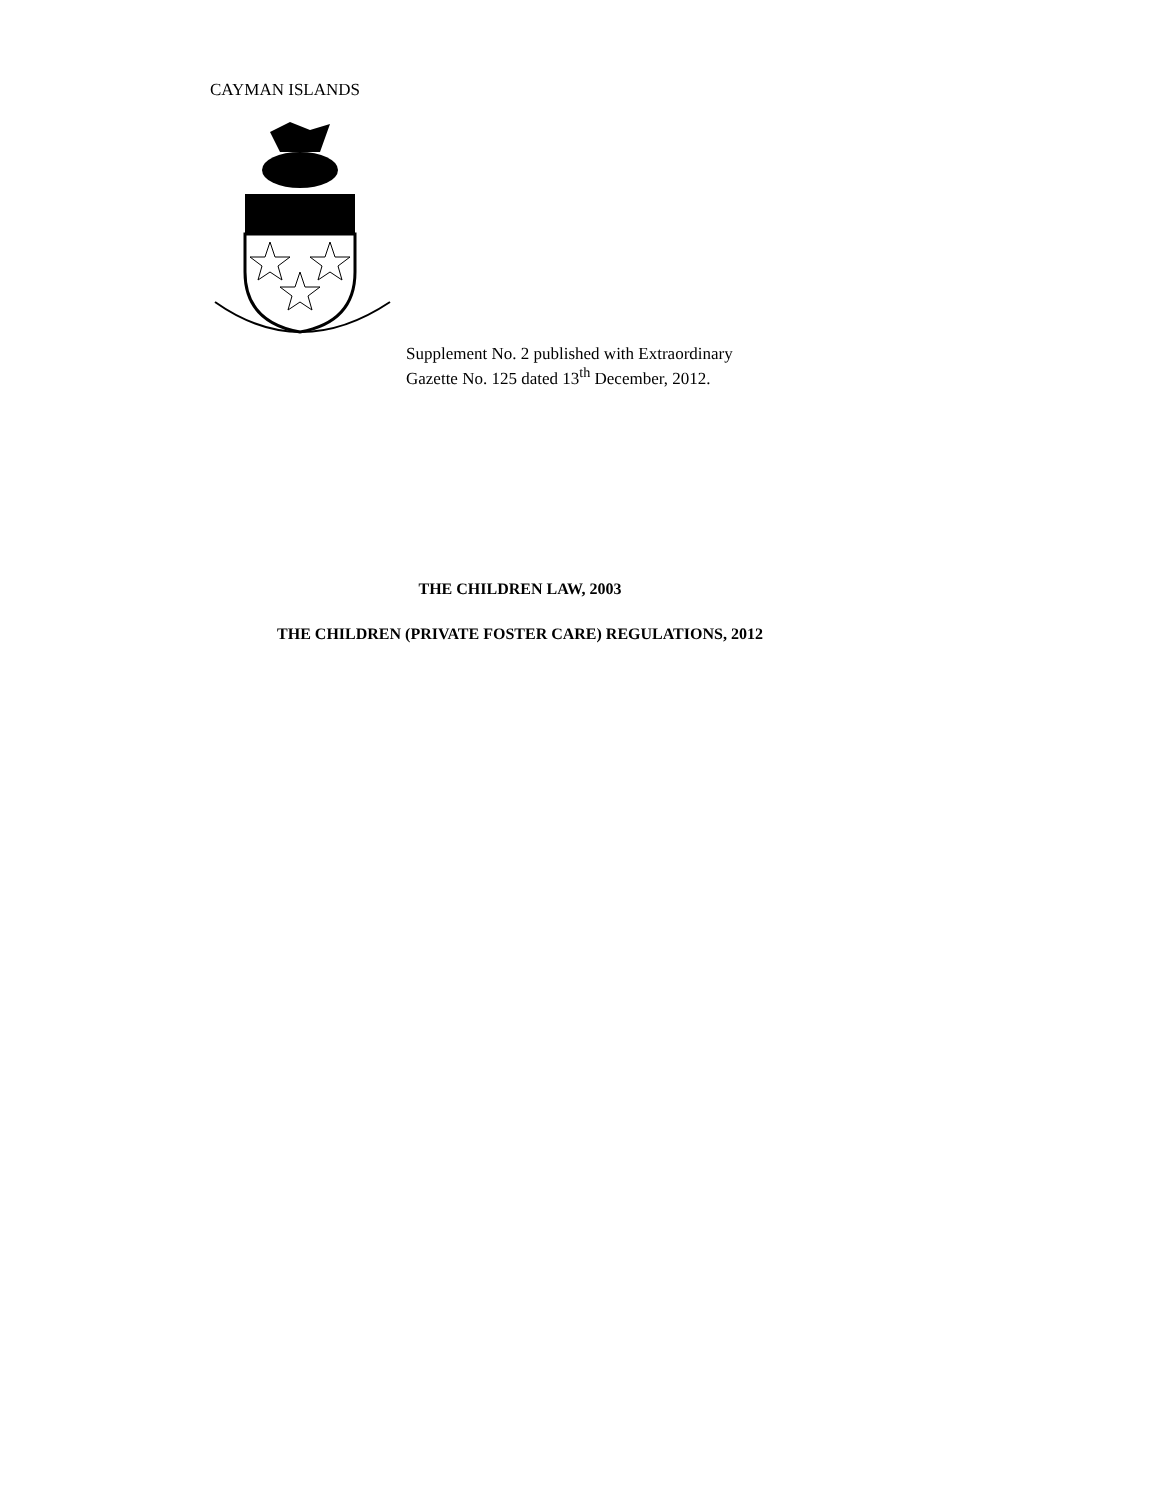CAYMAN ISLANDS
Supplement No. 2 published with Extraordinary
Gazette No. 125 dated 13<sup>th</sup> December, 2012.
THE CHILDREN LAW, 2003
THE CHILDREN (PRIVATE FOSTER CARE) REGULATIONS, 2012